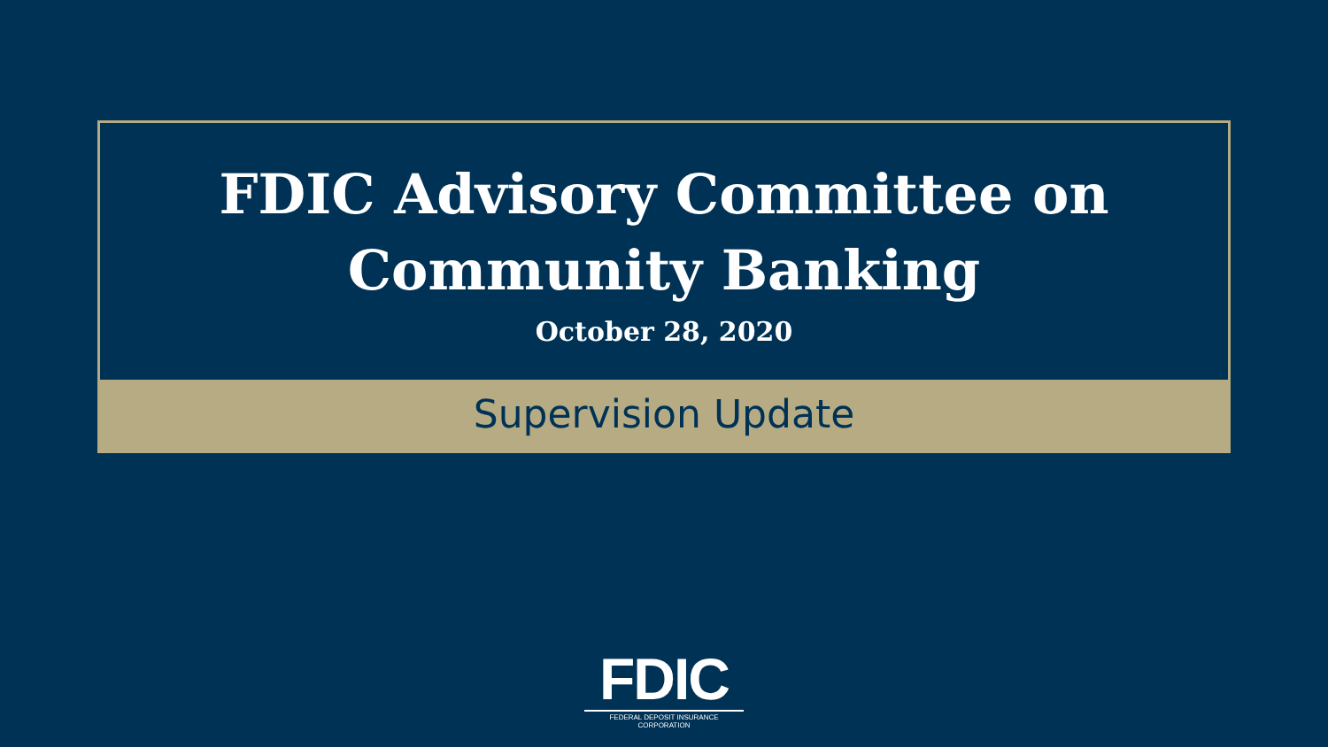FDIC Advisory Committee on
Community Banking
October 28, 2020
Supervision Update
FDIC
FEDERAL DEPOSIT INSURANCE CORPORATION